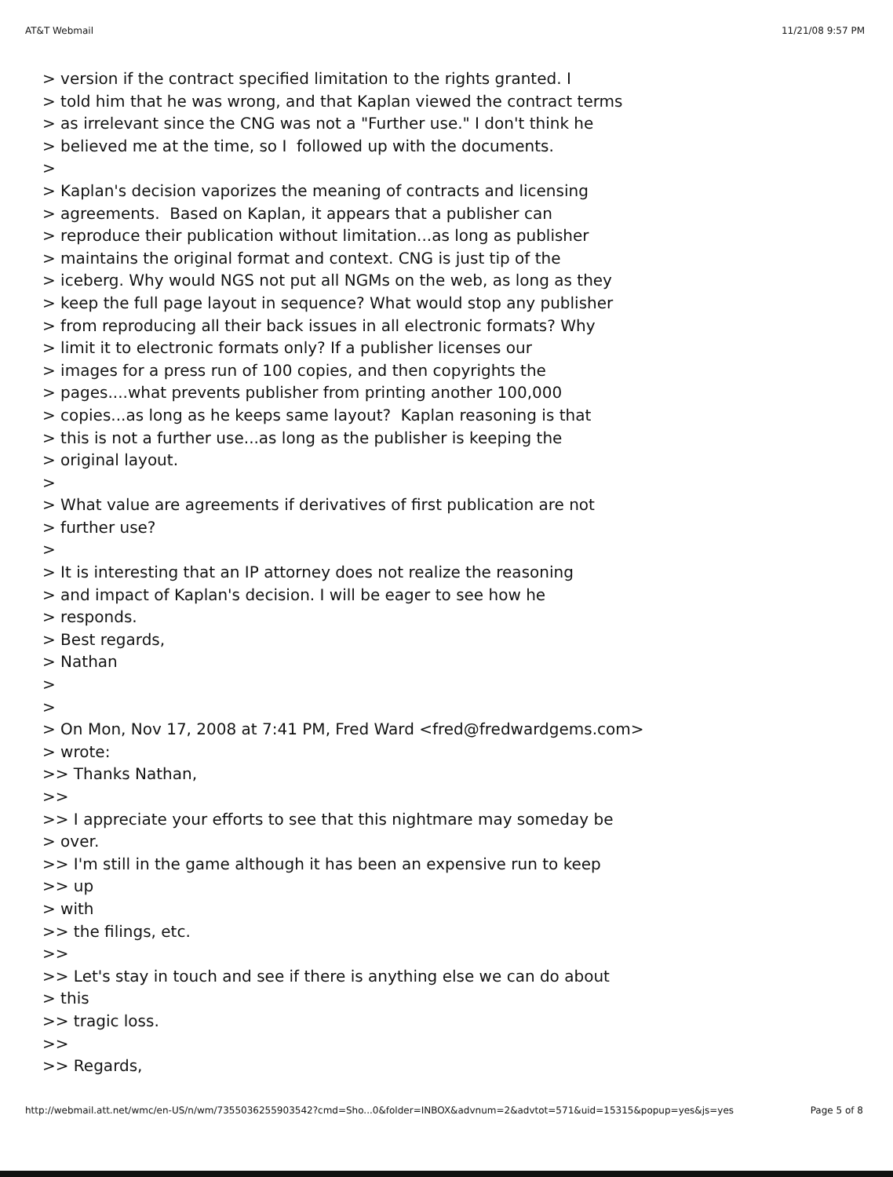AT&T Webmail 11/21/08 9:57 PM
> version if the contract specified limitation to the rights granted. I
> told him that he was wrong, and that Kaplan viewed the contract terms
> as irrelevant since the CNG was not a "Further use." I don't think he
> believed me at the time, so I followed up with the documents.
>
> Kaplan's decision vaporizes the meaning of contracts and licensing
> agreements. Based on Kaplan, it appears that a publisher can
> reproduce their publication without limitation...as long as publisher
> maintains the original format and context. CNG is just tip of the
> iceberg. Why would NGS not put all NGMs on the web, as long as they
> keep the full page layout in sequence? What would stop any publisher
> from reproducing all their back issues in all electronic formats? Why
> limit it to electronic formats only? If a publisher licenses our
> images for a press run of 100 copies, and then copyrights the
> pages....what prevents publisher from printing another 100,000
> copies...as long as he keeps same layout? Kaplan reasoning is that
> this is not a further use...as long as the publisher is keeping the
> original layout.
>
> What value are agreements if derivatives of first publication are not
> further use?
>
> It is interesting that an IP attorney does not realize the reasoning
> and impact of Kaplan's decision. I will be eager to see how he
> responds.
> Best regards,
> Nathan
>
>
> On Mon, Nov 17, 2008 at 7:41 PM, Fred Ward <fred@fredwardgems.com>
> wrote:
>> Thanks Nathan,
>>
>> I appreciate your efforts to see that this nightmare may someday be
> over.
>> I'm still in the game although it has been an expensive run to keep
>> up
> with
>> the filings, etc.
>>
>> Let's stay in touch and see if there is anything else we can do about
> this
>> tragic loss.
>>
>> Regards,
http://webmail.att.net/wmc/en-US/n/wm/7355036255903542?cmd=Sho...0&folder=INBOX&advnum=2&advtot=571&uid=15315&popup=yes&js=yes Page 5 of 8